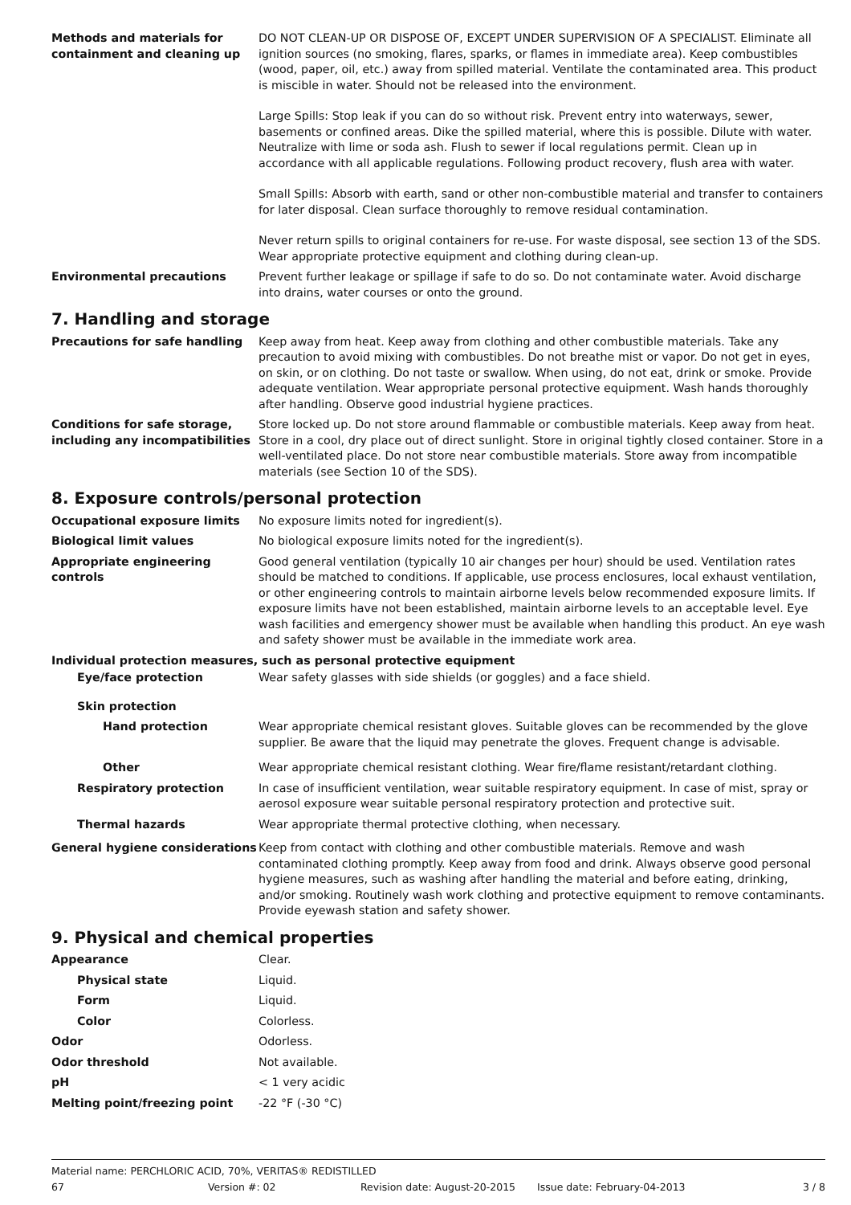Methods and materials for containment and cleaning up
DO NOT CLEAN-UP OR DISPOSE OF, EXCEPT UNDER SUPERVISION OF A SPECIALIST. Eliminate all ignition sources (no smoking, flares, sparks, or flames in immediate area). Keep combustibles (wood, paper, oil, etc.) away from spilled material. Ventilate the contaminated area. This product is miscible in water. Should not be released into the environment.
Large Spills: Stop leak if you can do so without risk. Prevent entry into waterways, sewer, basements or confined areas. Dike the spilled material, where this is possible. Dilute with water. Neutralize with lime or soda ash. Flush to sewer if local regulations permit. Clean up in accordance with all applicable regulations. Following product recovery, flush area with water.
Small Spills: Absorb with earth, sand or other non-combustible material and transfer to containers for later disposal. Clean surface thoroughly to remove residual contamination.
Never return spills to original containers for re-use. For waste disposal, see section 13 of the SDS. Wear appropriate protective equipment and clothing during clean-up.
Environmental precautions Prevent further leakage or spillage if safe to do so. Do not contaminate water. Avoid discharge into drains, water courses or onto the ground.
7. Handling and storage
Precautions for safe handling Keep away from heat. Keep away from clothing and other combustible materials. Take any precaution to avoid mixing with combustibles. Do not breathe mist or vapor. Do not get in eyes, on skin, or on clothing. Do not taste or swallow. When using, do not eat, drink or smoke. Provide adequate ventilation. Wear appropriate personal protective equipment. Wash hands thoroughly after handling. Observe good industrial hygiene practices.
Conditions for safe storage, including any incompatibilities
Store locked up. Do not store around flammable or combustible materials. Keep away from heat. Store in a cool, dry place out of direct sunlight. Store in original tightly closed container. Store in a well-ventilated place. Do not store near combustible materials. Store away from incompatible materials (see Section 10 of the SDS).
8. Exposure controls/personal protection
Occupational exposure limits No exposure limits noted for ingredient(s).
Biological limit values No biological exposure limits noted for the ingredient(s).
Appropriate engineering controls
Good general ventilation (typically 10 air changes per hour) should be used. Ventilation rates should be matched to conditions. If applicable, use process enclosures, local exhaust ventilation, or other engineering controls to maintain airborne levels below recommended exposure limits. If exposure limits have not been established, maintain airborne levels to an acceptable level. Eye wash facilities and emergency shower must be available when handling this product. An eye wash and safety shower must be available in the immediate work area.
Individual protection measures, such as personal protective equipment
Eye/face protection Wear safety glasses with side shields (or goggles) and a face shield.
Skin protection
Hand protection Wear appropriate chemical resistant gloves. Suitable gloves can be recommended by the glove supplier. Be aware that the liquid may penetrate the gloves. Frequent change is advisable.
Other Wear appropriate chemical resistant clothing. Wear fire/flame resistant/retardant clothing.
Respiratory protection In case of insufficient ventilation, wear suitable respiratory equipment. In case of mist, spray or aerosol exposure wear suitable personal respiratory protection and protective suit.
Thermal hazards Wear appropriate thermal protective clothing, when necessary.
General hygiene considerations Keep from contact with clothing and other combustible materials. Remove and wash contaminated clothing promptly. Keep away from food and drink. Always observe good personal hygiene measures, such as washing after handling the material and before eating, drinking, and/or smoking. Routinely wash work clothing and protective equipment to remove contaminants. Provide eyewash station and safety shower.
9. Physical and chemical properties
Appearance Clear.
Physical state Liquid.
Form Liquid.
Color Colorless.
Odor Odorless.
Odor threshold Not available.
pH < 1 very acidic
Melting point/freezing point -22 °F (-30 °C)
Material name: PERCHLORIC ACID, 70%, VERITAS® REDISTILLED
67 Version #: 02 Revision date: August-20-2015 Issue date: February-04-2013 3 / 8